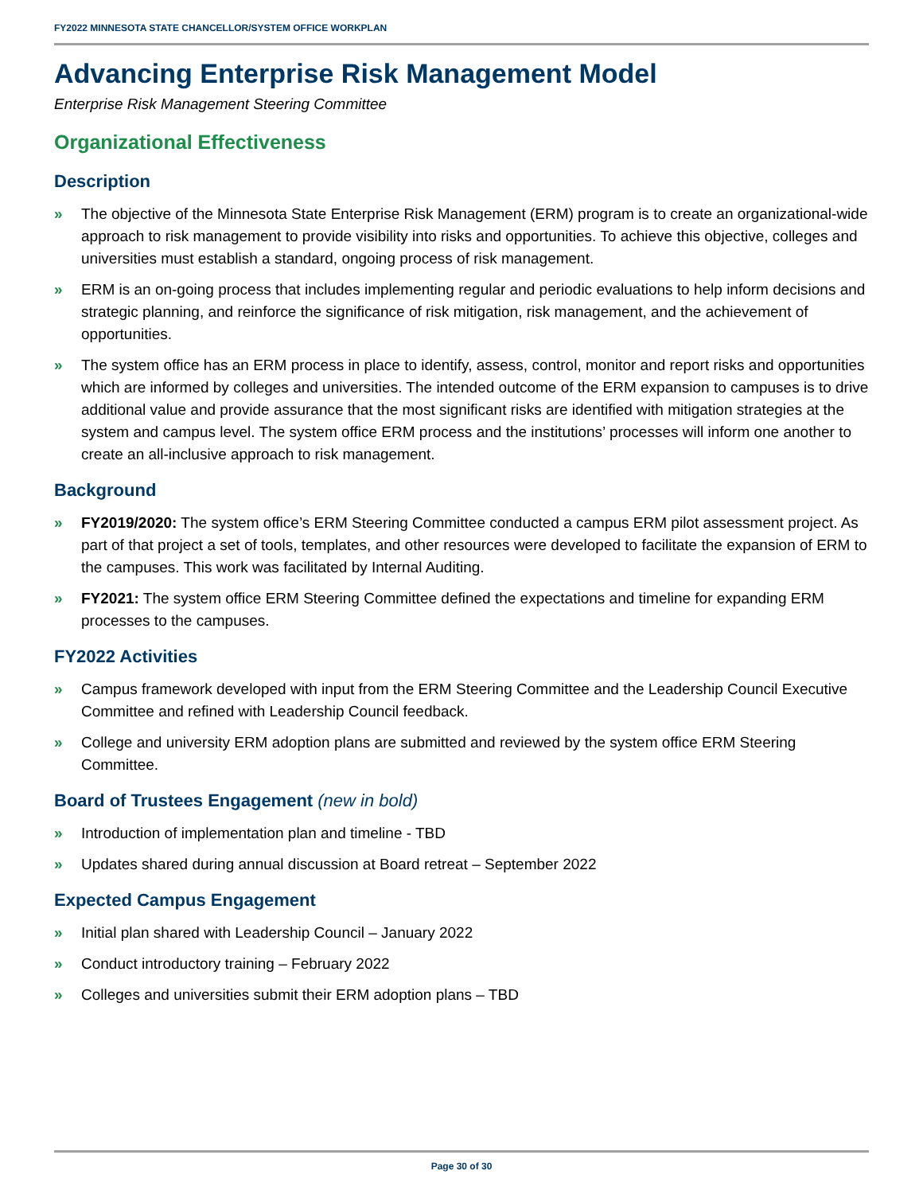FY2022 MINNESOTA STATE CHANCELLOR/SYSTEM OFFICE WORKPLAN
Advancing Enterprise Risk Management Model
Enterprise Risk Management Steering Committee
Organizational Effectiveness
Description
» The objective of the Minnesota State Enterprise Risk Management (ERM) program is to create an organizational-wide approach to risk management to provide visibility into risks and opportunities. To achieve this objective, colleges and universities must establish a standard, ongoing process of risk management.
» ERM is an on-going process that includes implementing regular and periodic evaluations to help inform decisions and strategic planning, and reinforce the significance of risk mitigation, risk management, and the achievement of opportunities.
» The system office has an ERM process in place to identify, assess, control, monitor and report risks and opportunities which are informed by colleges and universities. The intended outcome of the ERM expansion to campuses is to drive additional value and provide assurance that the most significant risks are identified with mitigation strategies at the system and campus level. The system office ERM process and the institutions’ processes will inform one another to create an all-inclusive approach to risk management.
Background
» FY2019/2020: The system office’s ERM Steering Committee conducted a campus ERM pilot assessment project. As part of that project a set of tools, templates, and other resources were developed to facilitate the expansion of ERM to the campuses. This work was facilitated by Internal Auditing.
» FY2021: The system office ERM Steering Committee defined the expectations and timeline for expanding ERM processes to the campuses.
FY2022 Activities
» Campus framework developed with input from the ERM Steering Committee and the Leadership Council Executive Committee and refined with Leadership Council feedback.
» College and university ERM adoption plans are submitted and reviewed by the system office ERM Steering Committee.
Board of Trustees Engagement (new in bold)
» Introduction of implementation plan and timeline - TBD
» Updates shared during annual discussion at Board retreat – September 2022
Expected Campus Engagement
» Initial plan shared with Leadership Council – January 2022
» Conduct introductory training – February 2022
» Colleges and universities submit their ERM adoption plans – TBD
Page 30 of 30